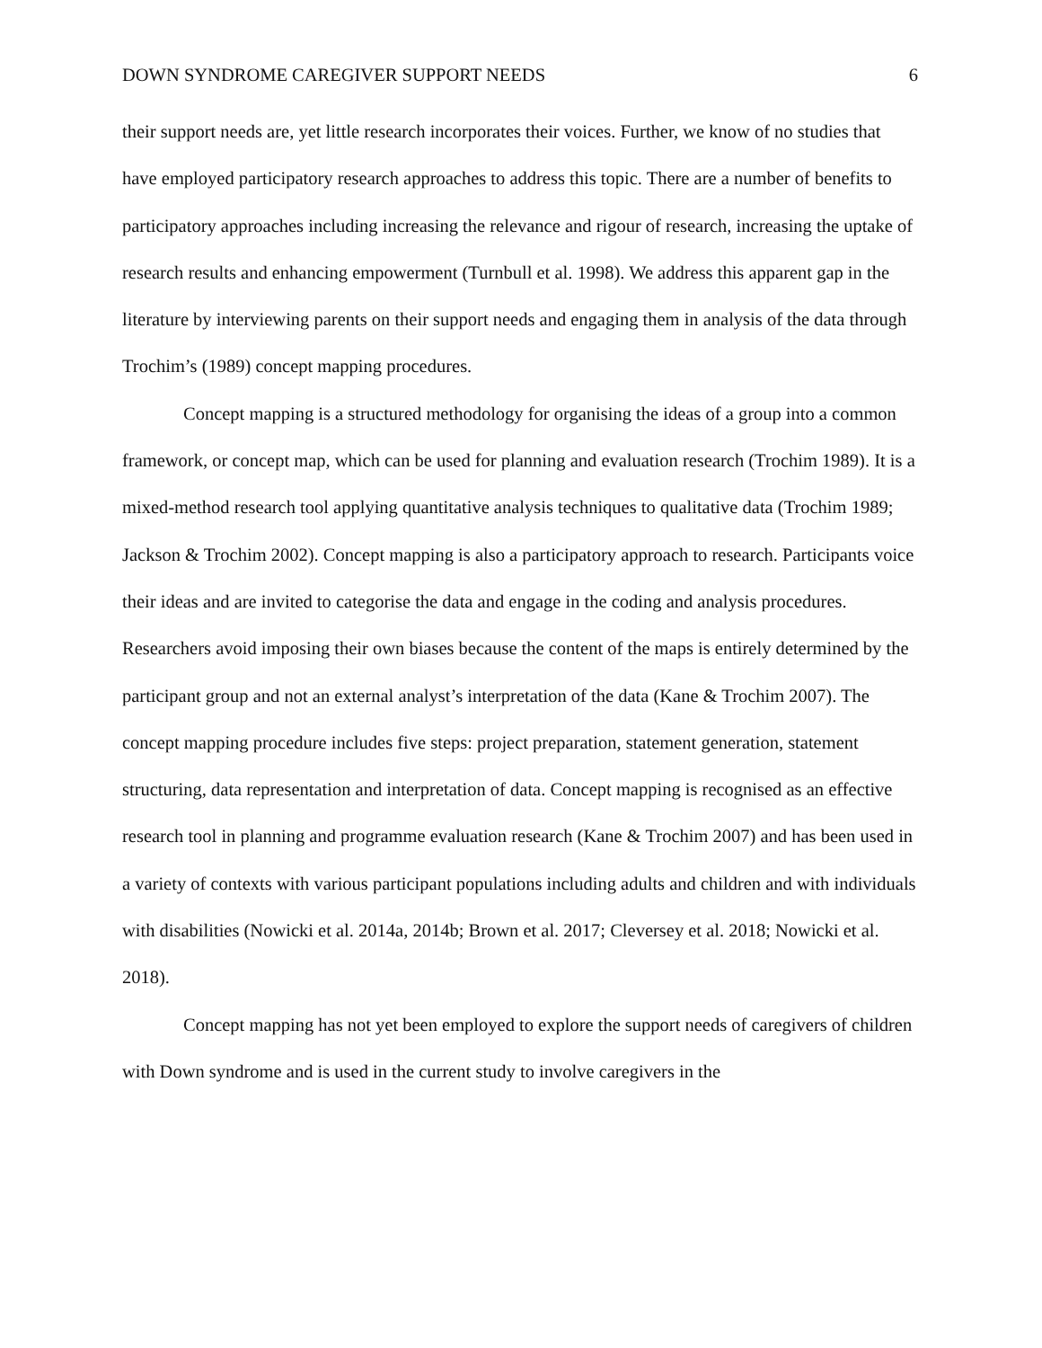DOWN SYNDROME CAREGIVER SUPPORT NEEDS 6
their support needs are, yet little research incorporates their voices. Further, we know of no studies that have employed participatory research approaches to address this topic. There are a number of benefits to participatory approaches including increasing the relevance and rigour of research, increasing the uptake of research results and enhancing empowerment (Turnbull et al. 1998). We address this apparent gap in the literature by interviewing parents on their support needs and engaging them in analysis of the data through Trochim’s (1989) concept mapping procedures.
Concept mapping is a structured methodology for organising the ideas of a group into a common framework, or concept map, which can be used for planning and evaluation research (Trochim 1989). It is a mixed-method research tool applying quantitative analysis techniques to qualitative data (Trochim 1989; Jackson & Trochim 2002). Concept mapping is also a participatory approach to research. Participants voice their ideas and are invited to categorise the data and engage in the coding and analysis procedures. Researchers avoid imposing their own biases because the content of the maps is entirely determined by the participant group and not an external analyst’s interpretation of the data (Kane & Trochim 2007). The concept mapping procedure includes five steps: project preparation, statement generation, statement structuring, data representation and interpretation of data. Concept mapping is recognised as an effective research tool in planning and programme evaluation research (Kane & Trochim 2007) and has been used in a variety of contexts with various participant populations including adults and children and with individuals with disabilities (Nowicki et al. 2014a, 2014b; Brown et al. 2017; Cleversey et al. 2018; Nowicki et al. 2018).
Concept mapping has not yet been employed to explore the support needs of caregivers of children with Down syndrome and is used in the current study to involve caregivers in the